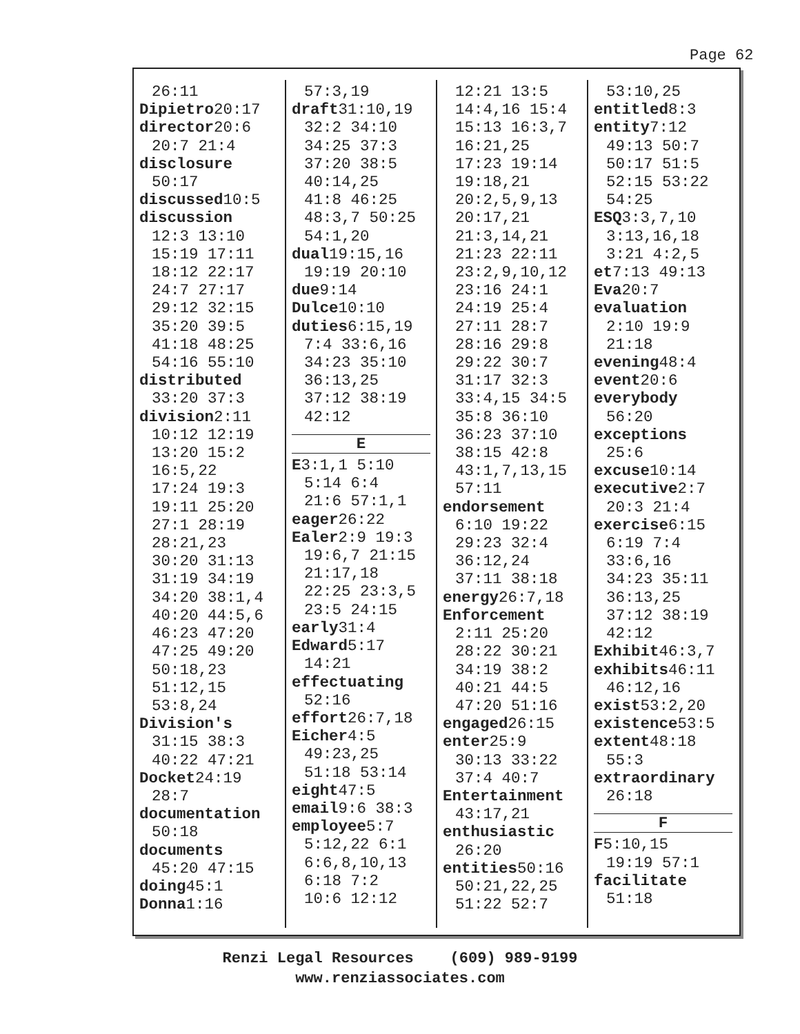Page 62
26:11
Dipietro20:17
director20:6
20:7 21:4
disclosure
50:17
discussed10:5
discussion
12:3 13:10
15:19 17:11
18:12 22:17
24:7 27:17
29:12 32:15
35:20 39:5
41:18 48:25
54:16 55:10
distributed
33:20 37:3
division2:11
10:12 12:19
13:20 15:2
16:5,22
17:24 19:3
19:11 25:20
27:1 28:19
28:21,23
30:20 31:13
31:19 34:19
34:20 38:1,4
40:20 44:5,6
46:23 47:20
47:25 49:20
50:18,23
51:12,15
53:8,24
Division's
31:15 38:3
40:22 47:21
Docket24:19
28:7
documentation
50:18
documents
45:20 47:15
doing45:1
Donna1:16
57:3,19
draft31:10,19
32:2 34:10
34:25 37:3
37:20 38:5
40:14,25
41:8 46:25
48:3,7 50:25
54:1,20
dual19:15,16
19:19 20:10
due9:14
Dulce10:10
duties6:15,19
7:4 33:6,16
34:23 35:10
36:13,25
37:12 38:19
42:12
E
E3:1,1 5:10
5:14 6:4
21:6 57:1,1
eager26:22
Ealer2:9 19:3
19:6,7 21:15
21:17,18
22:25 23:3,5
23:5 24:15
early31:4
Edward5:17
14:21
effectuating
52:16
effort26:7,18
Eicher4:5
49:23,25
51:18 53:14
eight47:5
email9:6 38:3
employee5:7
5:12,22 6:1
6:6,8,10,13
6:18 7:2
10:6 12:12
12:21 13:5
14:4,16 15:4
15:13 16:3,7
16:21,25
17:23 19:14
19:18,21
20:2,5,9,13
20:17,21
21:3,14,21
21:23 22:11
23:2,9,10,12
23:16 24:1
24:19 25:4
27:11 28:7
28:16 29:8
29:22 30:7
31:17 32:3
33:4,15 34:5
35:8 36:10
36:23 37:10
38:15 42:8
43:1,7,13,15
57:11
endorsement
6:10 19:22
29:23 32:4
36:12,24
37:11 38:18
energy26:7,18
Enforcement
2:11 25:20
28:22 30:21
34:19 38:2
40:21 44:5
47:20 51:16
engaged26:15
enter25:9
30:13 33:22
37:4 40:7
Entertainment
43:17,21
enthusiastic
26:20
entities50:16
50:21,22,25
51:22 52:7
53:10,25
entitled8:3
entity7:12
49:13 50:7
50:17 51:5
52:15 53:22
54:25
ESQ3:3,7,10
3:13,16,18
3:21 4:2,5
et7:13 49:13
Eva20:7
evaluation
2:10 19:9
21:18
evening48:4
event20:6
everybody
56:20
exceptions
25:6
excuse10:14
executive2:7
20:3 21:4
exercise6:15
6:19 7:4
33:6,16
34:23 35:11
36:13,25
37:12 38:19
42:12
Exhibit46:3,7
exhibits46:11
46:12,16
exist53:2,20
existence53:5
extent48:18
55:3
extraordinary
26:18
F
F5:10,15
19:19 57:1
facilitate
51:18
Renzi Legal Resources (609) 989-9199
www.renziassociates.com